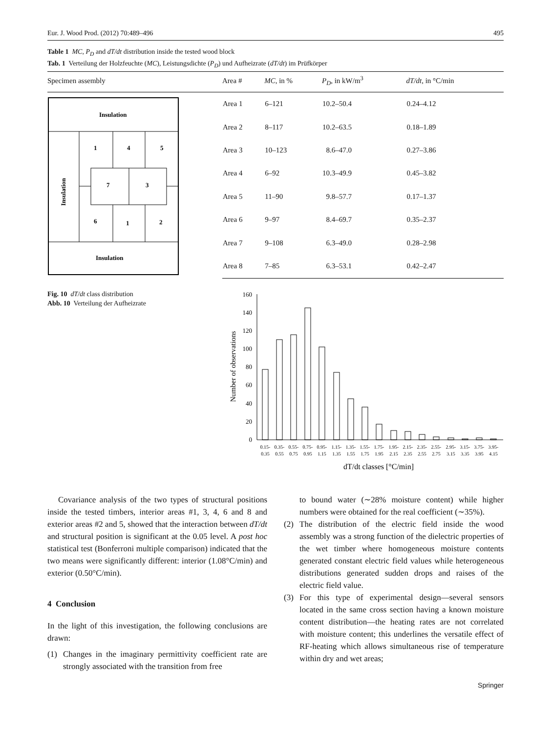Eur. J. Wood Prod. (2012) 70:489–496 495
Table 1 MC, P<sub>D</sub> and dT/dt distribution inside the tested wood block
Tab. 1 Verteilung der Holzfeuchte (MC), Leistungsdichte (P<sub>D</sub>) und Aufheizrate (dT/dt) im Prüfkörper
| Specimen assembly | Area # | MC , in % | P<sub>D</sub> , in kW/m<sup>3</sup> | dT/dt , in °C/min |
| --- | --- | --- | --- | --- |
| Insulation Insulation Insulation 1 4 5 7 3 6 1 2 | Area 1 | 6–121 | 10.2–50.4 | 0.24–4.12 |
| | Area 2 | 8–117 | 10.2–63.5 | 0.18–1.89 |
| | Area 3 | 10–123 | 8.6–47.0 | 0.27–3.86 |
| | Area 4 | 6–92 | 10.3–49.9 | 0.45–3.82 |
| | Area 5 | 11–90 | 9.8–57.7 | 0.17–1.37 |
| | Area 6 | 9–97 | 8.4–69.7 | 0.35–2.37 |
| | Area 7 | 9–108 | 6.3–49.0 | 0.28–2.98 |
| | Area 8 | 7–85 | 6.3–53.1 | 0.42–2.47 |
Fig. 10 dT/dt class distribution
Abb. 10 Verteilung der Aufheizrate
0
20
40
60
80
100
120
140
160
Number of observations
0.15-
0.35
0.35-
0.55
0.55-
0.75
0.75-
0.95
0.95-
1.15
1.15-
1.35
1.35-
1.55
1.55-
1.75
1.75-
1.95
1.95-
2.15
2.15-
2.35
2.35-
2.55
2.55-
2.75
2.95-
3.15
3.15-
3.35
3.75-
3.95
3.95-
4.15
dT/dt classes [°C/min]
Covariance analysis of the two types of structural positions inside the tested timbers, interior areas #1, 3, 4, 6 and 8 and exterior areas #2 and 5, showed that the interaction between dT/dt and structural position is significant at the 0.05 level. A post hoc statistical test (Bonferroni multiple comparison) indicated that the two means were significantly different: interior (1.08°C/min) and exterior (0.50°C/min).
4 Conclusion
In the light of this investigation, the following conclusions are drawn:
(1) Changes in the imaginary permittivity coefficient rate are strongly associated with the transition from free
to bound water (∼28% moisture content) while higher numbers were obtained for the real coefficient (∼35%).
(2) The distribution of the electric field inside the wood assembly was a strong function of the dielectric properties of the wet timber where homogeneous moisture contents generated constant electric field values while heterogeneous distributions generated sudden drops and raises of the electric field value.
(3) For this type of experimental design—several sensors located in the same cross section having a known moisture content distribution—the heating rates are not correlated with moisture content; this underlines the versatile effect of RF-heating which allows simultaneous rise of temperature within dry and wet areas;
Springer